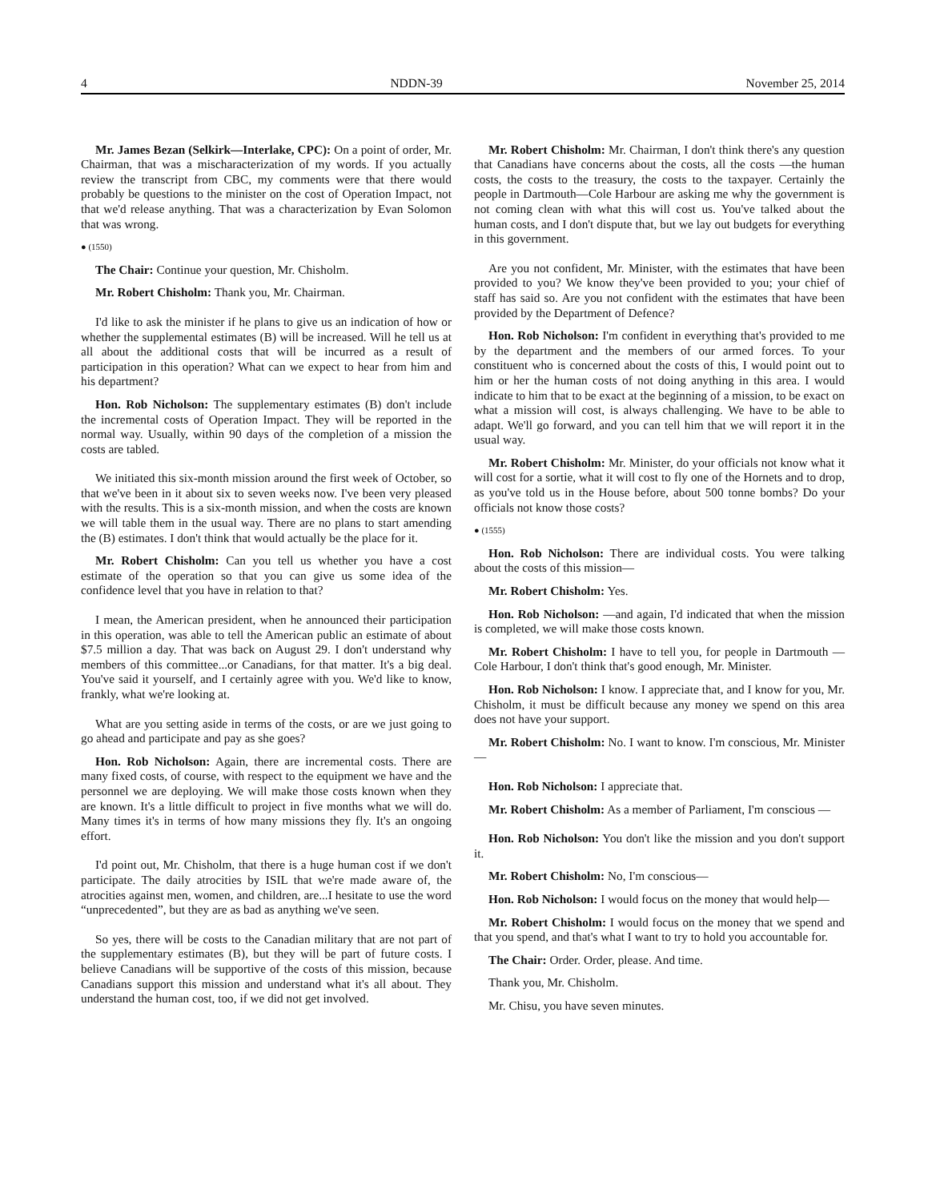4 NDDN-39 November 25, 2014
Mr. James Bezan (Selkirk—Interlake, CPC): On a point of order, Mr. Chairman, that was a mischaracterization of my words. If you actually review the transcript from CBC, my comments were that there would probably be questions to the minister on the cost of Operation Impact, not that we'd release anything. That was a characterization by Evan Solomon that was wrong.
● (1550)
The Chair: Continue your question, Mr. Chisholm.
Mr. Robert Chisholm: Thank you, Mr. Chairman.
I'd like to ask the minister if he plans to give us an indication of how or whether the supplemental estimates (B) will be increased. Will he tell us at all about the additional costs that will be incurred as a result of participation in this operation? What can we expect to hear from him and his department?
Hon. Rob Nicholson: The supplementary estimates (B) don't include the incremental costs of Operation Impact. They will be reported in the normal way. Usually, within 90 days of the completion of a mission the costs are tabled.
We initiated this six-month mission around the first week of October, so that we've been in it about six to seven weeks now. I've been very pleased with the results. This is a six-month mission, and when the costs are known we will table them in the usual way. There are no plans to start amending the (B) estimates. I don't think that would actually be the place for it.
Mr. Robert Chisholm: Can you tell us whether you have a cost estimate of the operation so that you can give us some idea of the confidence level that you have in relation to that?
I mean, the American president, when he announced their participation in this operation, was able to tell the American public an estimate of about $7.5 million a day. That was back on August 29. I don't understand why members of this committee...or Canadians, for that matter. It's a big deal. You've said it yourself, and I certainly agree with you. We'd like to know, frankly, what we're looking at.
What are you setting aside in terms of the costs, or are we just going to go ahead and participate and pay as she goes?
Hon. Rob Nicholson: Again, there are incremental costs. There are many fixed costs, of course, with respect to the equipment we have and the personnel we are deploying. We will make those costs known when they are known. It's a little difficult to project in five months what we will do. Many times it's in terms of how many missions they fly. It's an ongoing effort.
I'd point out, Mr. Chisholm, that there is a huge human cost if we don't participate. The daily atrocities by ISIL that we're made aware of, the atrocities against men, women, and children, are...I hesitate to use the word “unprecedented”, but they are as bad as anything we've seen.
So yes, there will be costs to the Canadian military that are not part of the supplementary estimates (B), but they will be part of future costs. I believe Canadians will be supportive of the costs of this mission, because Canadians support this mission and understand what it's all about. They understand the human cost, too, if we did not get involved.
Mr. Robert Chisholm: Mr. Chairman, I don't think there's any question that Canadians have concerns about the costs, all the costs —the human costs, the costs to the treasury, the costs to the taxpayer. Certainly the people in Dartmouth—Cole Harbour are asking me why the government is not coming clean with what this will cost us. You've talked about the human costs, and I don't dispute that, but we lay out budgets for everything in this government.
Are you not confident, Mr. Minister, with the estimates that have been provided to you? We know they've been provided to you; your chief of staff has said so. Are you not confident with the estimates that have been provided by the Department of Defence?
Hon. Rob Nicholson: I'm confident in everything that's provided to me by the department and the members of our armed forces. To your constituent who is concerned about the costs of this, I would point out to him or her the human costs of not doing anything in this area. I would indicate to him that to be exact at the beginning of a mission, to be exact on what a mission will cost, is always challenging. We have to be able to adapt. We'll go forward, and you can tell him that we will report it in the usual way.
Mr. Robert Chisholm: Mr. Minister, do your officials not know what it will cost for a sortie, what it will cost to fly one of the Hornets and to drop, as you've told us in the House before, about 500 tonne bombs? Do your officials not know those costs?
● (1555)
Hon. Rob Nicholson: There are individual costs. You were talking about the costs of this mission—
Mr. Robert Chisholm: Yes.
Hon. Rob Nicholson: —and again, I'd indicated that when the mission is completed, we will make those costs known.
Mr. Robert Chisholm: I have to tell you, for people in Dartmouth —Cole Harbour, I don't think that's good enough, Mr. Minister.
Hon. Rob Nicholson: I know. I appreciate that, and I know for you, Mr. Chisholm, it must be difficult because any money we spend on this area does not have your support.
Mr. Robert Chisholm: No. I want to know. I'm conscious, Mr. Minister—
Hon. Rob Nicholson: I appreciate that.
Mr. Robert Chisholm: As a member of Parliament, I'm conscious —
Hon. Rob Nicholson: You don't like the mission and you don't support it.
Mr. Robert Chisholm: No, I'm conscious—
Hon. Rob Nicholson: I would focus on the money that would help—
Mr. Robert Chisholm: I would focus on the money that we spend and that you spend, and that's what I want to try to hold you accountable for.
The Chair: Order. Order, please. And time.
Thank you, Mr. Chisholm.
Mr. Chisu, you have seven minutes.